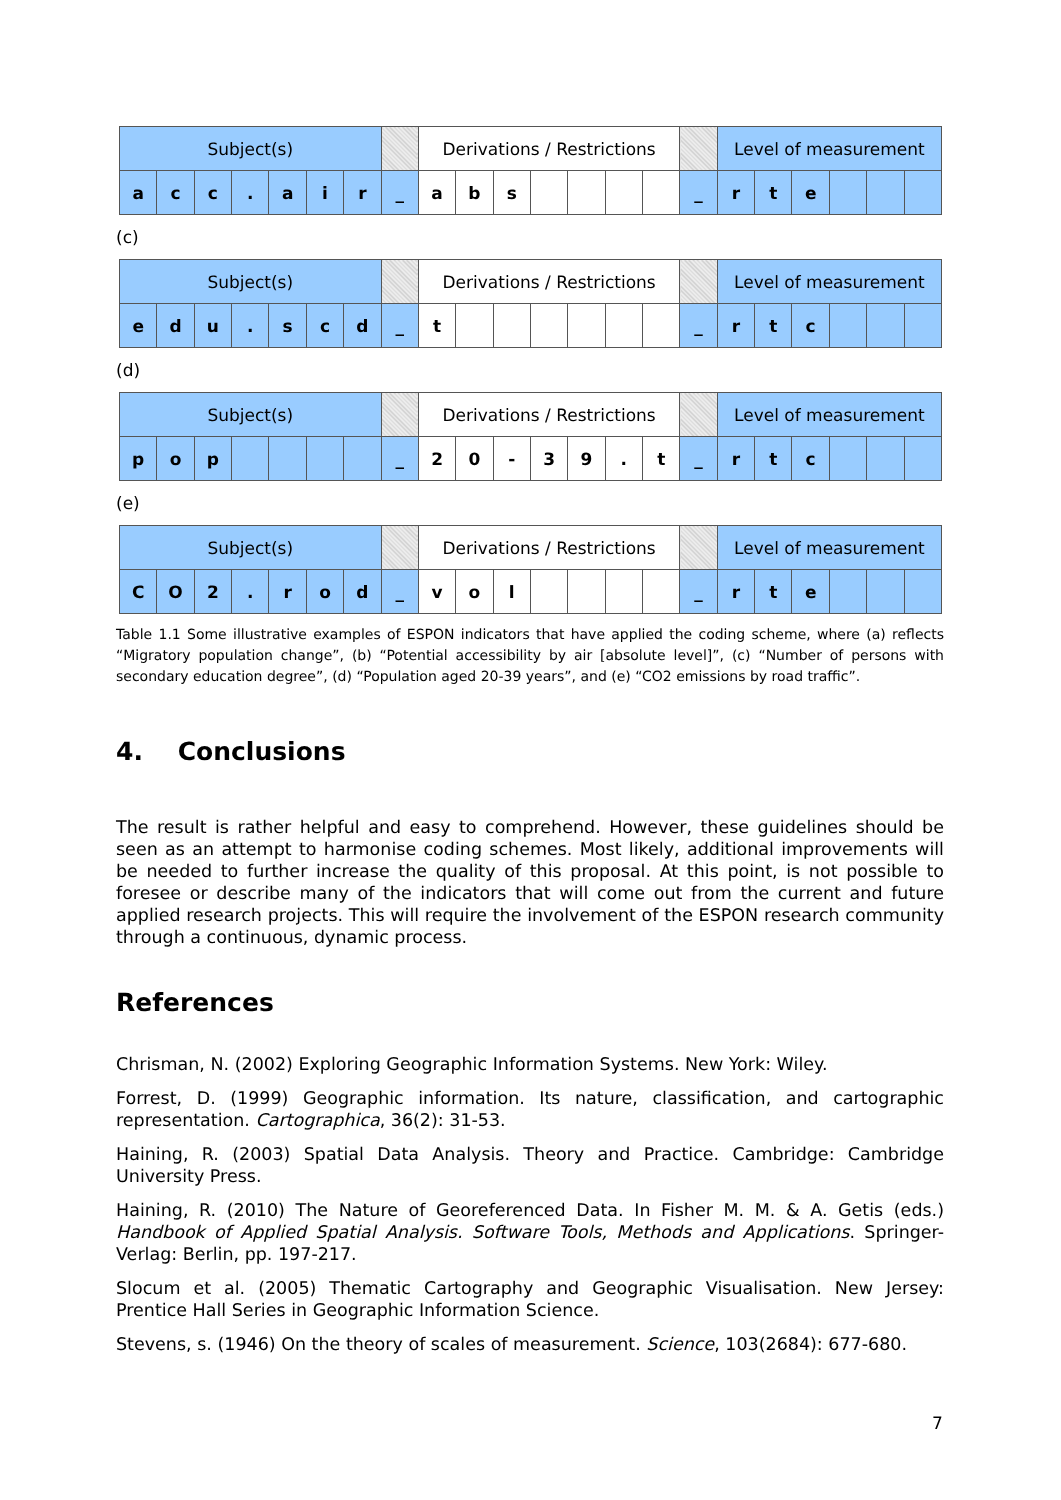| Subject(s) | | | | | | | | Derivations / Restrictions | | | | | | | | Level of measurement | | | | | |
| --- | --- | --- | --- | --- | --- | --- | --- | --- | --- | --- | --- | --- | --- | --- | --- | --- | --- | --- | --- | --- | --- |
| a | c | c | . | a | i | r | _ | a | b | s | | | | | _ | r | t | e | | | |
(c)
| Subject(s) | | | | | | | | Derivations / Restrictions | | | | | | | | Level of measurement | | | | | |
| --- | --- | --- | --- | --- | --- | --- | --- | --- | --- | --- | --- | --- | --- | --- | --- | --- | --- | --- | --- | --- | --- |
| e | d | u | . | s | c | d | _ | t | | | | | | | _ | r | t | c | | | |
(d)
| Subject(s) | | | | | | | | Derivations / Restrictions | | | | | | | | Level of measurement | | | | | |
| --- | --- | --- | --- | --- | --- | --- | --- | --- | --- | --- | --- | --- | --- | --- | --- | --- | --- | --- | --- | --- | --- |
| p | o | p | | | | | _ | 2 | 0 | - | 3 | 9 | . | t | _ | r | t | c | | | |
(e)
| Subject(s) | | | | | | | | Derivations / Restrictions | | | | | | | | Level of measurement | | | | | |
| --- | --- | --- | --- | --- | --- | --- | --- | --- | --- | --- | --- | --- | --- | --- | --- | --- | --- | --- | --- | --- | --- |
| C | O | 2 | . | r | o | d | _ | v | o | l | | | | | _ | r | t | e | | | |
Table 1.1 Some illustrative examples of ESPON indicators that have applied the coding scheme, where (a) reflects “Migratory population change”, (b) “Potential accessibility by air [absolute level]”, (c) “Number of persons with secondary education degree”, (d) “Population aged 20-39 years”, and (e) “CO2 emissions by road traffic”.
4. Conclusions
The result is rather helpful and easy to comprehend. However, these guidelines should be seen as an attempt to harmonise coding schemes. Most likely, additional improvements will be needed to further increase the quality of this proposal. At this point, is not possible to foresee or describe many of the indicators that will come out from the current and future applied research projects. This will require the involvement of the ESPON research community through a continuous, dynamic process.
References
Chrisman, N. (2002) Exploring Geographic Information Systems. New York: Wiley.
Forrest, D. (1999) Geographic information. Its nature, classification, and cartographic representation. Cartographica, 36(2): 31-53.
Haining, R. (2003) Spatial Data Analysis. Theory and Practice. Cambridge: Cambridge University Press.
Haining, R. (2010) The Nature of Georeferenced Data. In Fisher M. M. & A. Getis (eds.) Handbook of Applied Spatial Analysis. Software Tools, Methods and Applications. Springer-Verlag: Berlin, pp. 197-217.
Slocum et al. (2005) Thematic Cartography and Geographic Visualisation. New Jersey: Prentice Hall Series in Geographic Information Science.
Stevens, s. (1946) On the theory of scales of measurement. Science, 103(2684): 677-680.
7